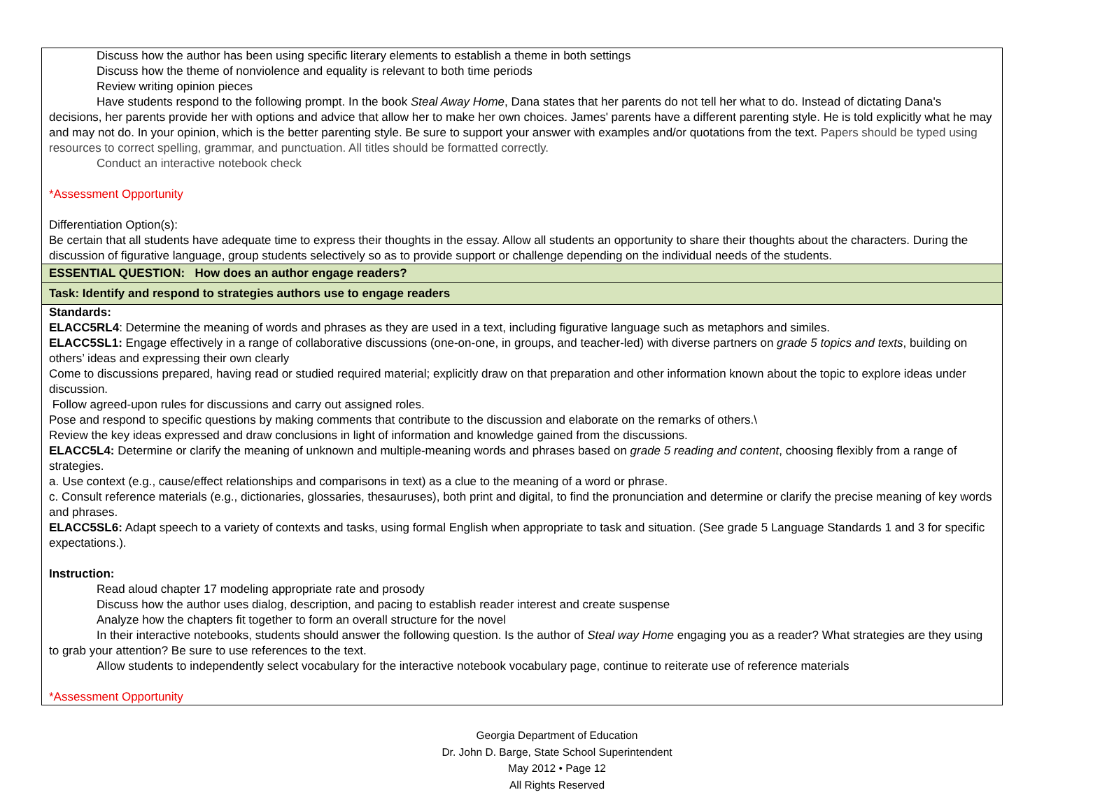| Discuss how the author has been using specific literary elements to establish a theme in both settings Discuss how the theme of nonviolence and equality is relevant to both time periods Review writing opinion pieces Have students respond to the following prompt. In the book Steal Away Home , Dana states that her parents do not tell her what to do. Instead of dictating Dana's decisions, her parents provide her with options and advice that allow her to make her own choices. James' parents have a different parenting style. He is told explicitly what he may and may not do. In your opinion, which is the better parenting style. Be sure to support your answer with examples and/or quotations from the text. Papers should be typed using resources to correct spelling, grammar, and punctuation. All titles should be formatted correctly. Conduct an interactive notebook check *Assessment Opportunity Differentiation Option(s): Be certain that all students have adequate time to express their thoughts in the essay. Allow all students an opportunity to share their thoughts about the characters. During the discussion of figurative language, group students selectively so as to provide support or challenge depending on the individual needs of the students. |
| ESSENTIAL QUESTION: How does an author engage readers? |
| Task: Identify and respond to strategies authors use to engage readers |
| Standards: ELACC5RL4 : Determine the meaning of words and phrases as they are used in a text, including figurative language such as metaphors and similes. ELACC5SL1: Engage effectively in a range of collaborative discussions (one-on-one, in groups, and teacher-led) with diverse partners on grade 5 topics and texts , building on others’ ideas and expressing their own clearly Come to discussions prepared, having read or studied required material; explicitly draw on that preparation and other information known about the topic to explore ideas under discussion. Follow agreed-upon rules for discussions and carry out assigned roles. Pose and respond to specific questions by making comments that contribute to the discussion and elaborate on the remarks of others.\ Review the key ideas expressed and draw conclusions in light of information and knowledge gained from the discussions. ELACC5L4: Determine or clarify the meaning of unknown and multiple-meaning words and phrases based on grade 5 reading and content , choosing flexibly from a range of strategies. a. Use context (e.g., cause/effect relationships and comparisons in text) as a clue to the meaning of a word or phrase. c. Consult reference materials (e.g., dictionaries, glossaries, thesauruses), both print and digital, to find the pronunciation and determine or clarify the precise meaning of key words and phrases. ELACC5SL6: Adapt speech to a variety of contexts and tasks, using formal English when appropriate to task and situation. (See grade 5 Language Standards 1 and 3 for specific expectations.). Instruction: Read aloud chapter 17 modeling appropriate rate and prosody Discuss how the author uses dialog, description, and pacing to establish reader interest and create suspense Analyze how the chapters fit together to form an overall structure for the novel In their interactive notebooks, students should answer the following question. Is the author of Steal way Home engaging you as a reader? What strategies are they using to grab your attention? Be sure to use references to the text. Allow students to independently select vocabulary for the interactive notebook vocabulary page, continue to reiterate use of reference materials *Assessment Opportunity |
Georgia Department of Education
Dr. John D. Barge, State School Superintendent
May 2012 • Page 12
All Rights Reserved